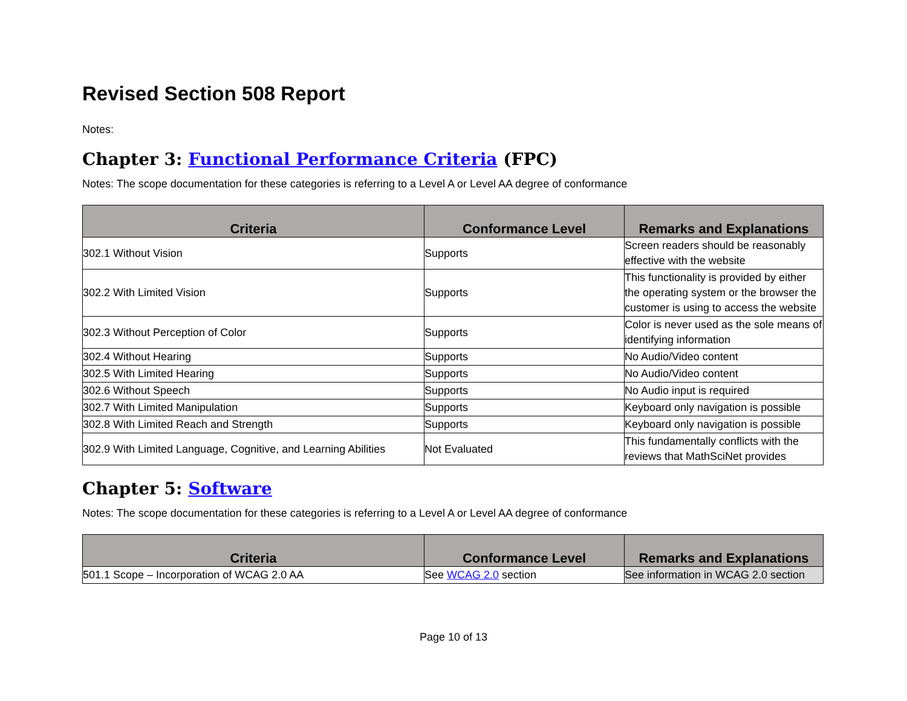Revised Section 508 Report
Notes:
Chapter 3: Functional Performance Criteria (FPC)
Notes: The scope documentation for these categories is referring to a Level A or Level AA degree of conformance
| Criteria | Conformance Level | Remarks and Explanations |
| --- | --- | --- |
| 302.1 Without Vision | Supports | Screen readers should be reasonably effective with the website |
| 302.2 With Limited Vision | Supports | This functionality is provided by either the operating system or the browser the customer is using to access the website |
| 302.3 Without Perception of Color | Supports | Color is never used as the sole means of identifying information |
| 302.4 Without Hearing | Supports | No Audio/Video content |
| 302.5 With Limited Hearing | Supports | No Audio/Video content |
| 302.6 Without Speech | Supports | No Audio input is required |
| 302.7 With Limited Manipulation | Supports | Keyboard only navigation is possible |
| 302.8 With Limited Reach and Strength | Supports | Keyboard only navigation is possible |
| 302.9 With Limited Language, Cognitive, and Learning Abilities | Not Evaluated | This fundamentally conflicts with the reviews that MathSciNet provides |
Chapter 5: Software
Notes: The scope documentation for these categories is referring to a Level A or Level AA degree of conformance
| Criteria | Conformance Level | Remarks and Explanations |
| --- | --- | --- |
| 501.1 Scope – Incorporation of WCAG 2.0 AA | See WCAG 2.0 section | See information in WCAG 2.0 section |
Page 10 of 13